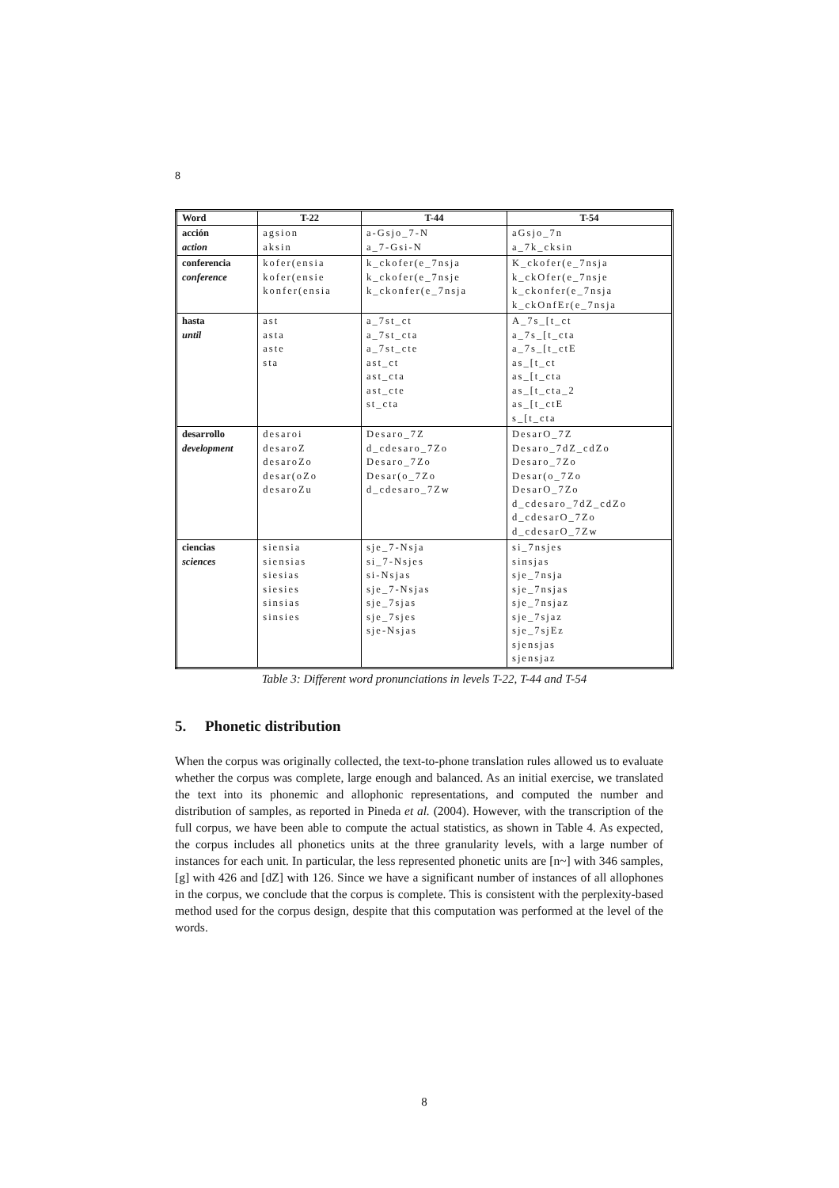8
| Word | T-22 | T-44 | T-54 |
| --- | --- | --- | --- |
| acción action | agsion aksin | a-Gsjo_7-N a_7-Gsi-N | aGsjo_7n a_7k_cksin |
| conferencia conference | kofer(ensia kofer(ensie konfer(ensia | k_ckofer(e_7nsja k_ckofer(e_7nsje k_ckonfer(e_7nsja | K_ckofer(e_7nsja k_ckOfer(e_7nsje k_ckonfer(e_7nsja k_ckOnfEr(e_7nsja |
| hasta until | ast asta aste sta | a_7st_ct a_7st_cta a_7st_cte ast_ct ast_cta ast_cte st_cta | A_7s_[t_ct a_7s_[t_cta a_7s_[t_ctE as_[t_ct as_[t_cta as_[t_cta_2 as_[t_ctE s_[t_cta |
| desarrollo development | desaroi desaroZ desaroZo desar(oZo desaroZu | Desaro_7Z d_cdesaro_7Zo Desaro_7Zo Desar(o_7Zo d_cdesaro_7Zw | DesarO_7Z Desaro_7dZ_cdZo Desaro_7Zo Desar(o_7Zo DesarO_7Zo d_cdesaro_7dZ_cdZo d_cdesarO_7Zo d_cdesarO_7Zw |
| ciencias sciences | siensia siensias siesias siesies sinsias sinsies | sje_7-Nsja si_7-Nsjes si-Nsjas sje_7-Nsjas sje_7sjas sje_7sjes sje-Nsjas | si_7nsjes sinsjas sje_7nsja sje_7nsjas sje_7nsjaz sje_7sjaz sje_7sjEz sjensjas sjensjaz |
Table 3: Different word pronunciations in levels T-22, T-44 and T-54
5. Phonetic distribution
When the corpus was originally collected, the text-to-phone translation rules allowed us to evaluate whether the corpus was complete, large enough and balanced. As an initial exercise, we translated the text into its phonemic and allophonic representations, and computed the number and distribution of samples, as reported in Pineda et al. (2004). However, with the transcription of the full corpus, we have been able to compute the actual statistics, as shown in Table 4. As expected, the corpus includes all phonetics units at the three granularity levels, with a large number of instances for each unit. In particular, the less represented phonetic units are [n~] with 346 samples, [g] with 426 and [dZ] with 126. Since we have a significant number of instances of all allophones in the corpus, we conclude that the corpus is complete. This is consistent with the perplexity-based method used for the corpus design, despite that this computation was performed at the level of the words.
8